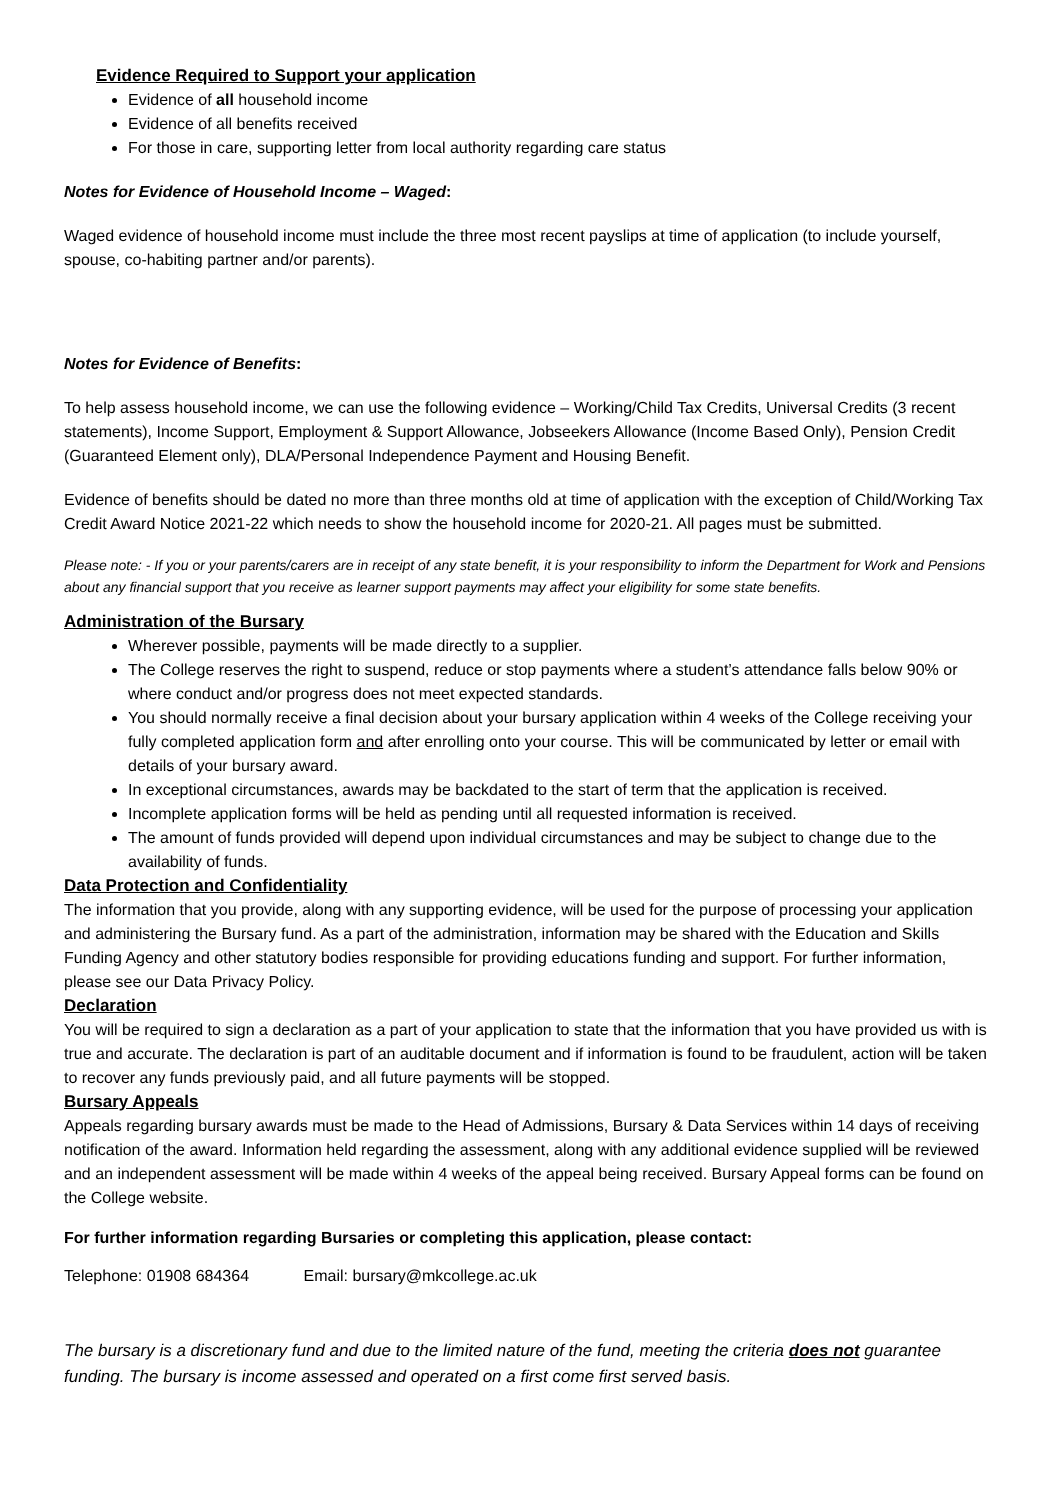Evidence Required to Support your application
Evidence of all household income
Evidence of all benefits received
For those in care, supporting letter from local authority regarding care status
Notes for Evidence of Household Income – Waged:
Waged evidence of household income must include the three most recent payslips at time of application (to include yourself, spouse, co-habiting partner and/or parents).
Notes for Evidence of Benefits:
To help assess household income, we can use the following evidence – Working/Child Tax Credits, Universal Credits (3 recent statements), Income Support, Employment & Support Allowance, Jobseekers Allowance (Income Based Only), Pension Credit (Guaranteed Element only), DLA/Personal Independence Payment and Housing Benefit.
Evidence of benefits should be dated no more than three months old at time of application with the exception of Child/Working Tax Credit Award Notice 2021-22 which needs to show the household income for 2020-21. All pages must be submitted.
Please note: - If you or your parents/carers are in receipt of any state benefit, it is your responsibility to inform the Department for Work and Pensions about any financial support that you receive as learner support payments may affect your eligibility for some state benefits.
Administration of the Bursary
Wherever possible, payments will be made directly to a supplier.
The College reserves the right to suspend, reduce or stop payments where a student’s attendance falls below 90% or where conduct and/or progress does not meet expected standards.
You should normally receive a final decision about your bursary application within 4 weeks of the College receiving your fully completed application form and after enrolling onto your course. This will be communicated by letter or email with details of your bursary award.
In exceptional circumstances, awards may be backdated to the start of term that the application is received.
Incomplete application forms will be held as pending until all requested information is received.
The amount of funds provided will depend upon individual circumstances and may be subject to change due to the availability of funds.
Data Protection and Confidentiality
The information that you provide, along with any supporting evidence, will be used for the purpose of processing your application and administering the Bursary fund. As a part of the administration, information may be shared with the Education and Skills Funding Agency and other statutory bodies responsible for providing educations funding and support. For further information, please see our Data Privacy Policy.
Declaration
You will be required to sign a declaration as a part of your application to state that the information that you have provided us with is true and accurate. The declaration is part of an auditable document and if information is found to be fraudulent, action will be taken to recover any funds previously paid, and all future payments will be stopped.
Bursary Appeals
Appeals regarding bursary awards must be made to the Head of Admissions, Bursary & Data Services within 14 days of receiving notification of the award. Information held regarding the assessment, along with any additional evidence supplied will be reviewed and an independent assessment will be made within 4 weeks of the appeal being received. Bursary Appeal forms can be found on the College website.
For further information regarding Bursaries or completing this application, please contact:
Telephone: 01908 684364 Email: bursary@mkcollege.ac.uk
The bursary is a discretionary fund and due to the limited nature of the fund, meeting the criteria does not guarantee funding. The bursary is income assessed and operated on a first come first served basis.